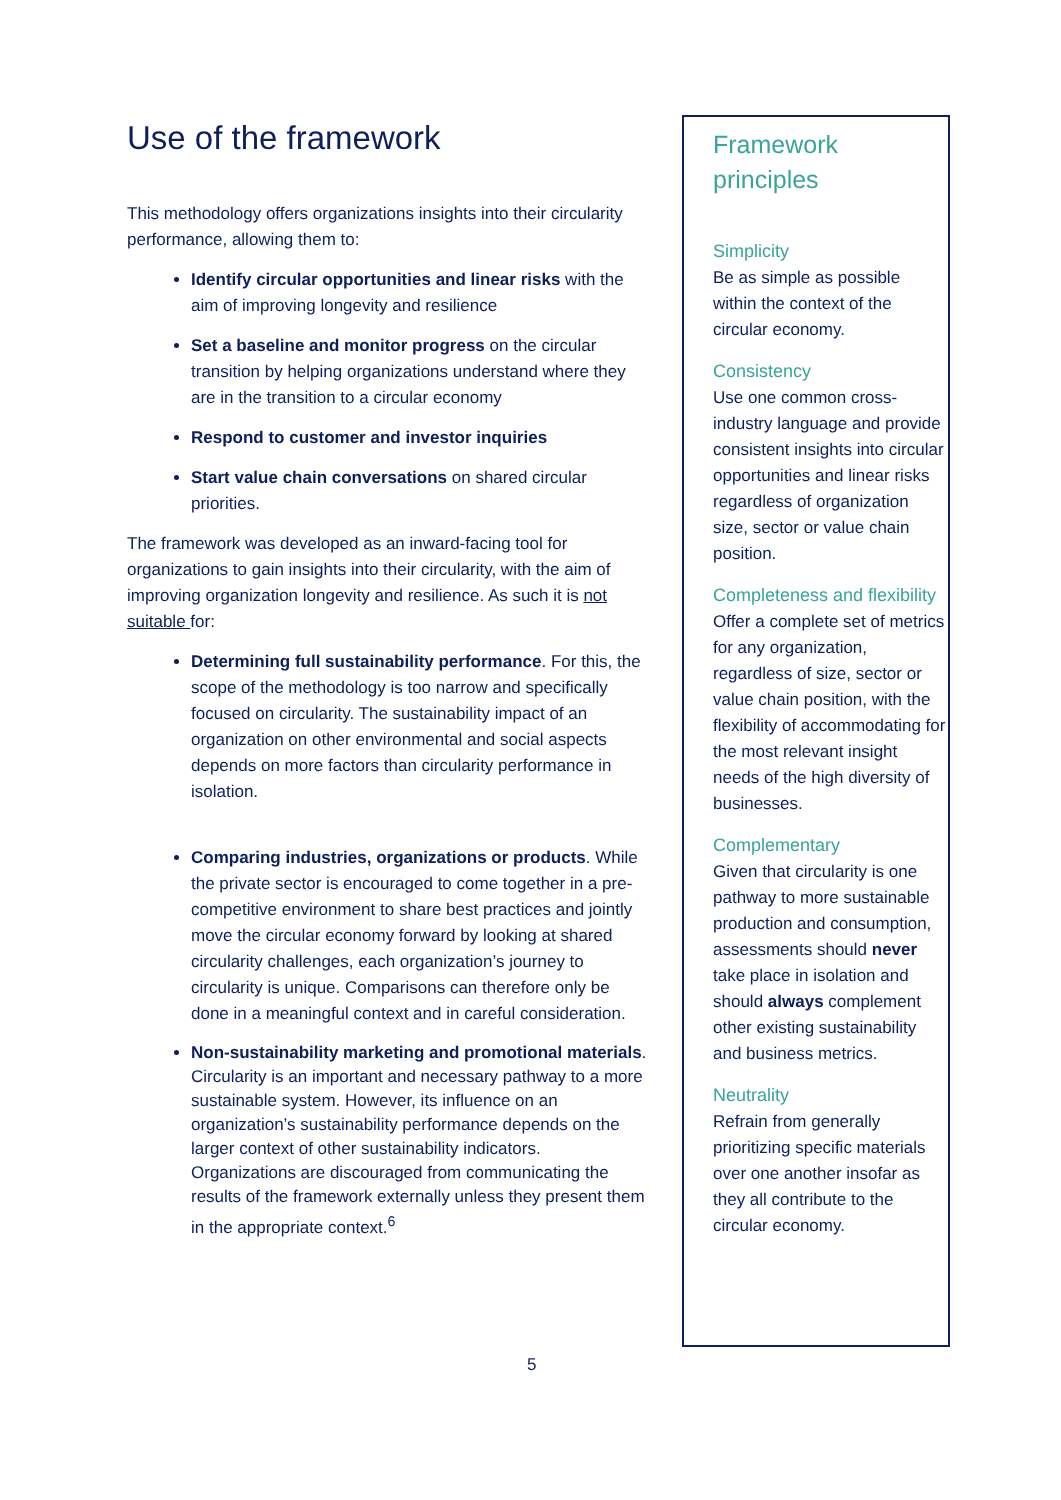Use of the framework
This methodology offers organizations insights into their circularity performance, allowing them to:
Identify circular opportunities and linear risks with the aim of improving longevity and resilience
Set a baseline and monitor progress on the circular transition by helping organizations understand where they are in the transition to a circular economy
Respond to customer and investor inquiries
Start value chain conversations on shared circular priorities.
The framework was developed as an inward-facing tool for organizations to gain insights into their circularity, with the aim of improving organization longevity and resilience. As such it is not suitable for:
Determining full sustainability performance. For this, the scope of the methodology is too narrow and specifically focused on circularity. The sustainability impact of an organization on other environmental and social aspects depends on more factors than circularity performance in isolation.
Comparing industries, organizations or products. While the private sector is encouraged to come together in a pre-competitive environment to share best practices and jointly move the circular economy forward by looking at shared circularity challenges, each organization’s journey to circularity is unique. Comparisons can therefore only be done in a meaningful context and in careful consideration.
Non-sustainability marketing and promotional materials. Circularity is an important and necessary pathway to a more sustainable system. However, its influence on an organization’s sustainability performance depends on the larger context of other sustainability indicators. Organizations are discouraged from communicating the results of the framework externally unless they present them in the appropriate context.<sup>6</sup>
Framework principles
Simplicity
Be as simple as possible within the context of the circular economy.
Consistency
Use one common cross-industry language and provide consistent insights into circular opportunities and linear risks regardless of organization size, sector or value chain position.
Completeness and flexibility
Offer a complete set of metrics for any organization, regardless of size, sector or value chain position, with the flexibility of accommodating for the most relevant insight needs of the high diversity of businesses.
Complementary
Given that circularity is one pathway to more sustainable production and consumption, assessments should never take place in isolation and should always complement other existing sustainability and business metrics.
Neutrality
Refrain from generally prioritizing specific materials over one another insofar as they all contribute to the circular economy.
5